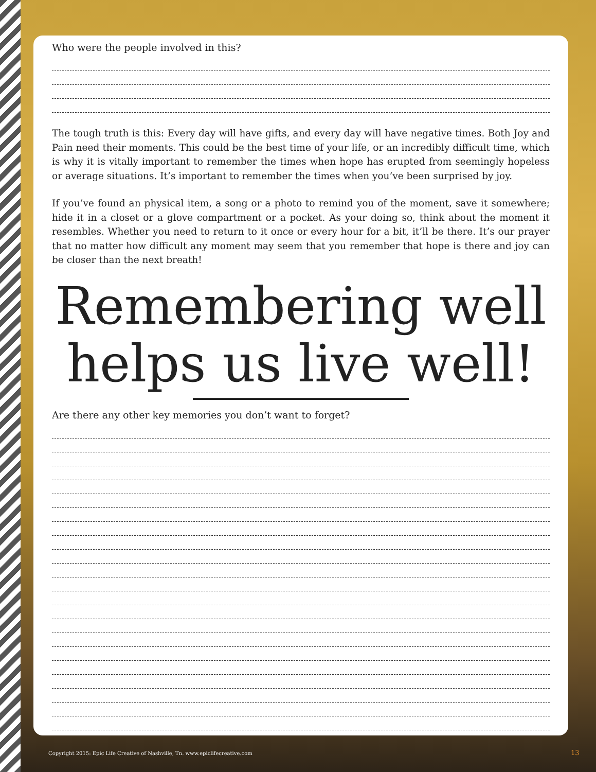Who were the people involved in this?
The tough truth is this: Every day will have gifts, and every day will have negative times. Both Joy and Pain need their moments. This could be the best time of your life, or an incredibly difficult time, which is why it is vitally important to remember the times when hope has erupted from seemingly hopeless or average situations. It’s important to remember the times when you’ve been surprised by joy.
If you’ve found an physical item, a song or a photo to remind you of the moment, save it somewhere; hide it in a closet or a glove compartment or a pocket. As your doing so, think about the moment it resembles. Whether you need to return to it once or every hour for a bit, it’ll be there. It’s our prayer that no matter how difficult any moment may seem that you remember that hope is there and joy can be closer than the next breath!
Remembering well helps us live well!
Are there any other key memories you don’t want to forget?
Copyright 2015: Epic Life Creative of Nashville, Tn. www.epiclifecreative.com
13